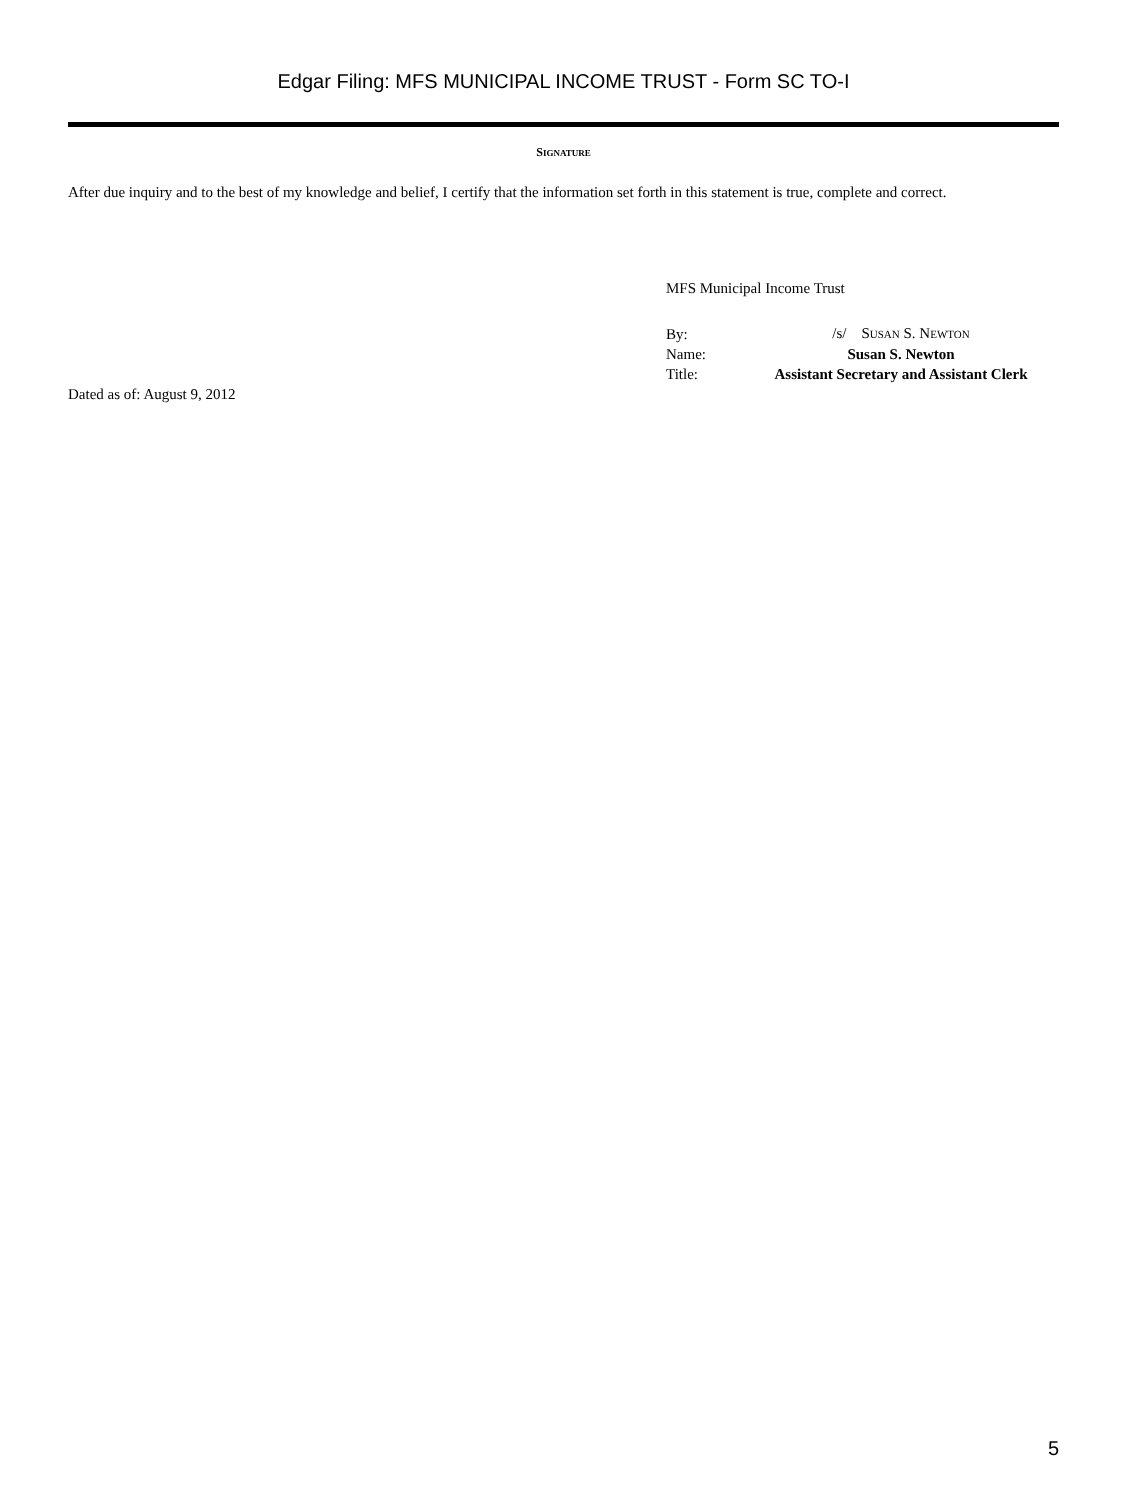Edgar Filing: MFS MUNICIPAL INCOME TRUST - Form SC TO-I
SIGNATURE
After due inquiry and to the best of my knowledge and belief, I certify that the information set forth in this statement is true, complete and correct.
MFS Municipal Income Trust
| By: | /s/ S USAN S. N EWTON |
| Name: | Susan S. Newton |
| Title: | Assistant Secretary and Assistant Clerk |
Dated as of: August 9, 2012
5